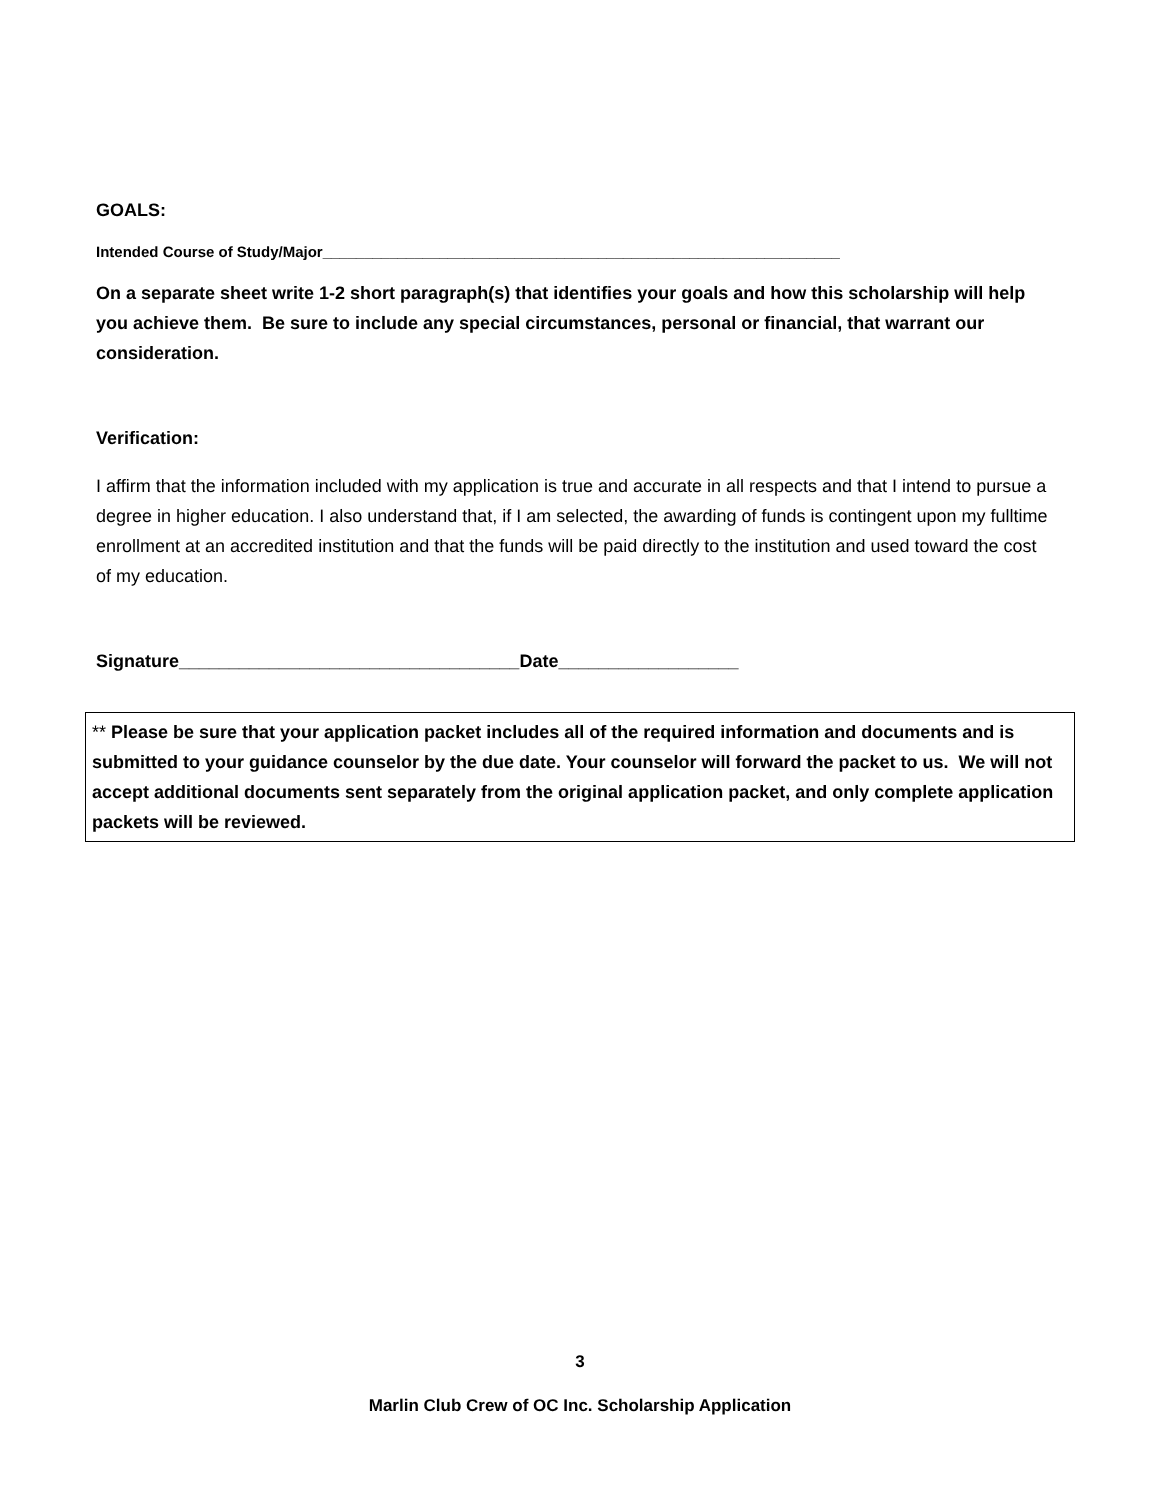GOALS:
Intended Course of Study/Major______________________________________________________________
On a separate sheet write 1-2 short paragraph(s) that identifies your goals and how this scholarship will help you achieve them. Be sure to include any special circumstances, personal or financial, that warrant our consideration.
Verification:
I affirm that the information included with my application is true and accurate in all respects and that I intend to pursue a degree in higher education. I also understand that, if I am selected, the awarding of funds is contingent upon my fulltime enrollment at an accredited institution and that the funds will be paid directly to the institution and used toward the cost of my education.
Signature__________________________________Date__________________
** Please be sure that your application packet includes all of the required information and documents and is submitted to your guidance counselor by the due date. Your counselor will forward the packet to us. We will not accept additional documents sent separately from the original application packet, and only complete application packets will be reviewed.
3
Marlin Club Crew of OC Inc. Scholarship Application